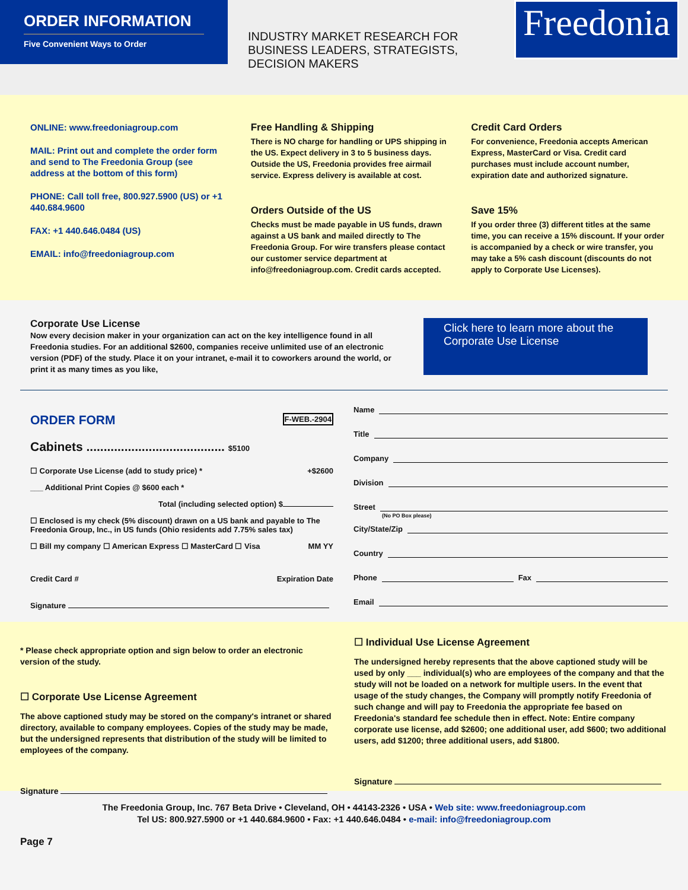ORDER INFORMATION
Five Convenient Ways to Order
INDUSTRY MARKET RESEARCH FOR BUSINESS LEADERS, STRATEGISTS, DECISION MAKERS
Freedonia
ONLINE: www.freedoniagroup.com
MAIL: Print out and complete the order form and send to The Freedonia Group (see address at the bottom of this form)
PHONE: Call toll free, 800.927.5900 (US) or +1 440.684.9600
FAX: +1 440.646.0484 (US)
EMAIL: info@freedoniagroup.com
Free Handling & Shipping
There is NO charge for handling or UPS shipping in the US. Expect delivery in 3 to 5 business days. Outside the US, Freedonia provides free airmail service. Express delivery is available at cost.
Orders Outside of the US
Checks must be made payable in US funds, drawn against a US bank and mailed directly to The Freedonia Group. For wire transfers please contact our customer service department at info@freedoniagroup.com. Credit cards accepted.
Credit Card Orders
For convenience, Freedonia accepts American Express, MasterCard or Visa. Credit card purchases must include account number, expiration date and authorized signature.
Save 15%
If you order three (3) different titles at the same time, you can receive a 15% discount. If your order is accompanied by a check or wire transfer, you may take a 5% cash discount (discounts do not apply to Corporate Use Licenses).
Corporate Use License
Now every decision maker in your organization can act on the key intelligence found in all Freedonia studies. For an additional $2600, companies receive unlimited use of an electronic version (PDF) of the study. Place it on your intranet, e-mail it to coworkers around the world, or print it as many times as you like,
Click here to learn more about the Corporate Use License
ORDER FORM F-WEB.-2904
Cabinets ........................................ $5100
☐ Corporate Use License (add to study price) * +$2600
___ Additional Print Copies @ $600 each *
Total (including selected option) $
☐ Enclosed is my check (5% discount) drawn on a US bank and payable to The Freedonia Group, Inc., in US funds (Ohio residents add 7.75% sales tax)
☐ Bill my company ☐ American Express ☐ MasterCard ☐ Visa MM YY
Credit Card # Expiration Date
Signature
Name
Title
Company
Division
Street
(No PO Box please)
City/State/Zip
Country
Phone Fax
Email
* Please check appropriate option and sign below to order an electronic version of the study.
☐ Corporate Use License Agreement
The above captioned study may be stored on the company's intranet or shared directory, available to company employees. Copies of the study may be made, but the undersigned represents that distribution of the study will be limited to employees of the company.
Signature
☐ Individual Use License Agreement
The undersigned hereby represents that the above captioned study will be used by only ___ individual(s) who are employees of the company and that the study will not be loaded on a network for multiple users. In the event that usage of the study changes, the Company will promptly notify Freedonia of such change and will pay to Freedonia the appropriate fee based on Freedonia's standard fee schedule then in effect. Note: Entire company corporate use license, add $2600; one additional user, add $600; two additional users, add $1200; three additional users, add $1800.
Signature
The Freedonia Group, Inc. 767 Beta Drive • Cleveland, OH • 44143-2326 • USA • Web site: www.freedoniagroup.com
Tel US: 800.927.5900 or +1 440.684.9600 • Fax: +1 440.646.0484 • e-mail: info@freedoniagroup.com
Page 7